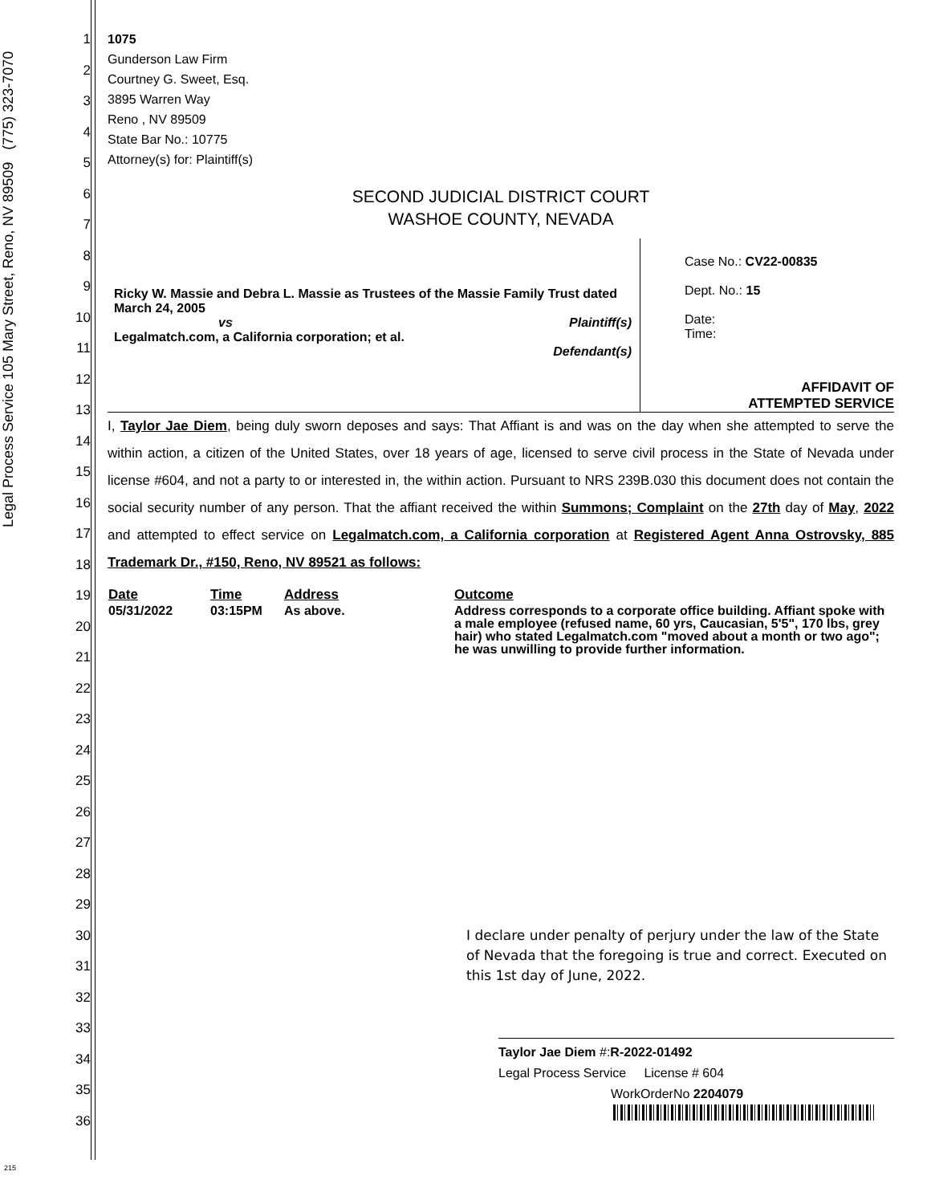Legal Process Service 105 Mary Street, Reno, NV 89509 (775) 323-7070
1
2
3
4
5
6
7
8
9
10
11
12
13
14
15
16
17
18
19
20
21
22
23
24
25
26
27
28
29
30
31
32
33
34
35
36
1075
Gunderson Law Firm
Courtney G. Sweet, Esq.
3895 Warren Way
Reno , NV 89509
State Bar No.: 10775
Attorney(s) for: Plaintiff(s)
SECOND JUDICIAL DISTRICT COURT
WASHOE COUNTY, NEVADA
Ricky W. Massie and Debra L. Massie as Trustees of the Massie Family Trust dated March 24, 2005
vs Plaintiff(s)
Legalmatch.com, a California corporation; et al.
Defendant(s)
Case No.: CV22-00835
Dept. No.: 15
Date:
Time:
AFFIDAVIT OF
ATTEMPTED SERVICE
I, Taylor Jae Diem, being duly sworn deposes and says: That Affiant is and was on the day when she attempted to serve the within action, a citizen of the United States, over 18 years of age, licensed to serve civil process in the State of Nevada under license #604, and not a party to or interested in, the within action. Pursuant to NRS 239B.030 this document does not contain the social security number of any person. That the affiant received the within Summons; Complaint on the 27th day of May, 2022 and attempted to effect service on Legalmatch.com, a California corporation at Registered Agent Anna Ostrovsky, 885 Trademark Dr., #150, Reno, NV 89521 as follows:
| Date | Time | Address | Outcome |
| --- | --- | --- | --- |
| 05/31/2022 | 03:15PM | As above. | Address corresponds to a corporate office building. Affiant spoke with a male employee (refused name, 60 yrs, Caucasian, 5'5", 170 lbs, grey hair) who stated Legalmatch.com "moved about a month or two ago"; he was unwilling to provide further information. |
I declare under penalty of perjury under the law of the State of Nevada that the foregoing is true and correct. Executed on this 1st day of June, 2022.
Taylor Jae Diem #:R-2022-01492
Legal Process Service License # 604
WorkOrderNo 2204079
215